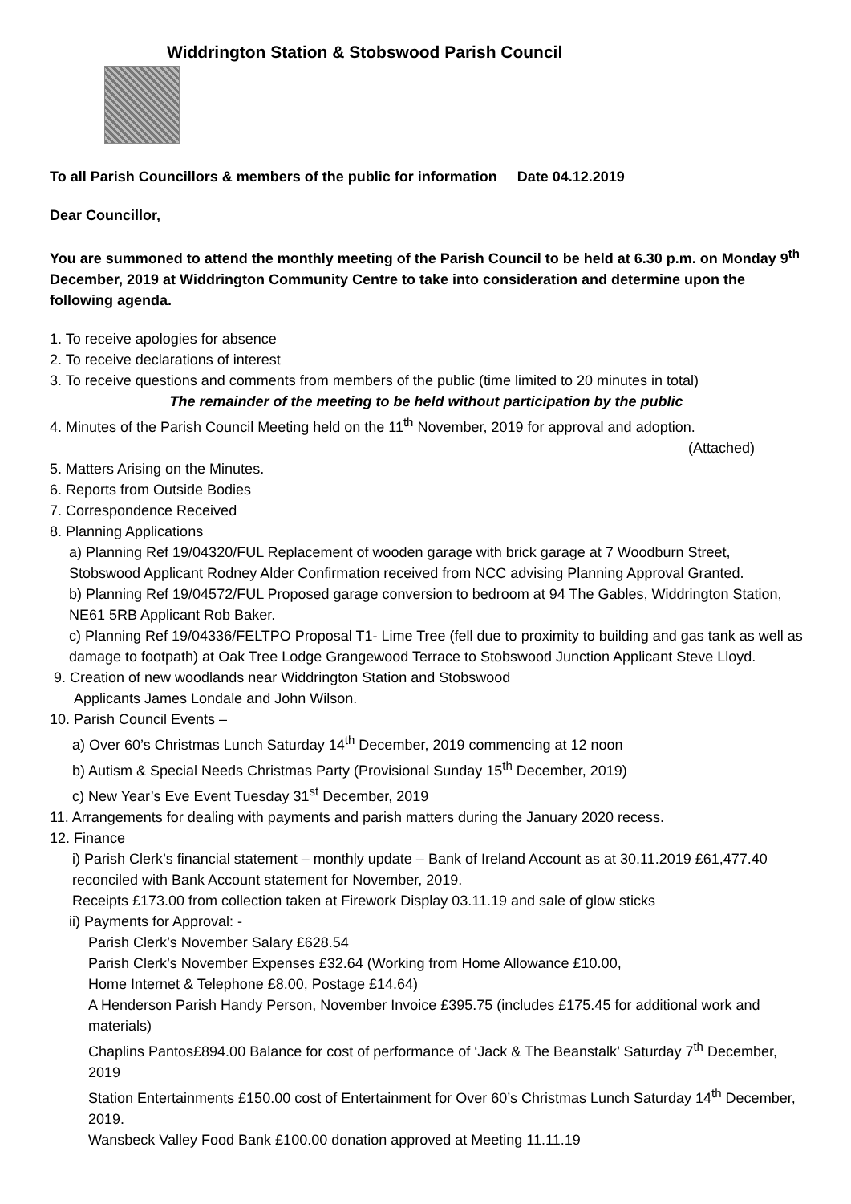Widdrington Station & Stobswood Parish Council
To all Parish Councillors & members of the public for information Date 04.12.2019
Dear Councillor,
You are summoned to attend the monthly meeting of the Parish Council to be held at 6.30 p.m. on Monday 9<sup>th</sup> December, 2019 at Widdrington Community Centre to take into consideration and determine upon the following agenda.
1. To receive apologies for absence
2. To receive declarations of interest
3. To receive questions and comments from members of the public (time limited to 20 minutes in total)
The remainder of the meeting to be held without participation by the public
4. Minutes of the Parish Council Meeting held on the 11<sup>th</sup> November, 2019 for approval and adoption.
(Attached)
5. Matters Arising on the Minutes.
6. Reports from Outside Bodies
7. Correspondence Received
8. Planning Applications
a) Planning Ref 19/04320/FUL Replacement of wooden garage with brick garage at 7 Woodburn Street, Stobswood Applicant Rodney Alder Confirmation received from NCC advising Planning Approval Granted.
b) Planning Ref 19/04572/FUL Proposed garage conversion to bedroom at 94 The Gables, Widdrington Station, NE61 5RB Applicant Rob Baker.
c) Planning Ref 19/04336/FELTPO Proposal T1- Lime Tree (fell due to proximity to building and gas tank as well as damage to footpath) at Oak Tree Lodge Grangewood Terrace to Stobswood Junction Applicant Steve Lloyd.
9. Creation of new woodlands near Widdrington Station and Stobswood
Applicants James Londale and John Wilson.
10. Parish Council Events –
a) Over 60’s Christmas Lunch Saturday 14<sup>th</sup> December, 2019 commencing at 12 noon
b) Autism & Special Needs Christmas Party (Provisional Sunday 15<sup>th</sup> December, 2019)
c) New Year’s Eve Event Tuesday 31<sup>st</sup> December, 2019
11. Arrangements for dealing with payments and parish matters during the January 2020 recess.
12. Finance
i) Parish Clerk’s financial statement – monthly update – Bank of Ireland Account as at 30.11.2019 £61,477.40 reconciled with Bank Account statement for November, 2019.
Receipts £173.00 from collection taken at Firework Display 03.11.19 and sale of glow sticks
ii) Payments for Approval: -
Parish Clerk’s November Salary £628.54
Parish Clerk’s November Expenses £32.64 (Working from Home Allowance £10.00,
Home Internet & Telephone £8.00, Postage £14.64)
A Henderson Parish Handy Person, November Invoice £395.75 (includes £175.45 for additional work and materials)
Chaplins Pantos£894.00 Balance for cost of performance of ‘Jack & The Beanstalk’ Saturday 7<sup>th</sup> December, 2019
Station Entertainments £150.00 cost of Entertainment for Over 60’s Christmas Lunch Saturday 14<sup>th</sup> December, 2019.
Wansbeck Valley Food Bank £100.00 donation approved at Meeting 11.11.19